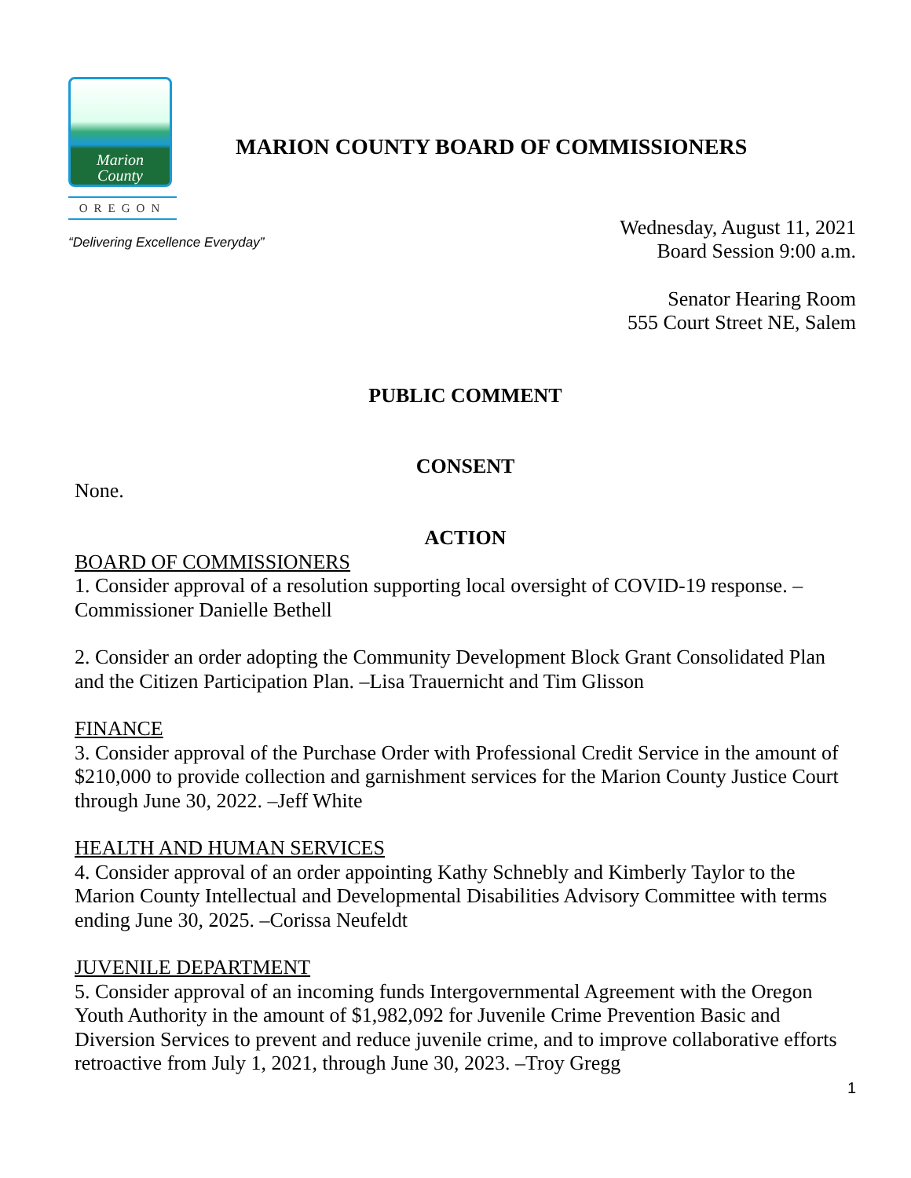Marion
County
OREGON
MARION COUNTY BOARD OF COMMISSIONERS
“Delivering Excellence Everyday”
Wednesday, August 11, 2021
Board Session 9:00 a.m.
Senator Hearing Room
555 Court Street NE, Salem
PUBLIC COMMENT
CONSENT
None.
ACTION
BOARD OF COMMISSIONERS
1. Consider approval of a resolution supporting local oversight of COVID-19 response. –Commissioner Danielle Bethell
2. Consider an order adopting the Community Development Block Grant Consolidated Plan and the Citizen Participation Plan. –Lisa Trauernicht and Tim Glisson
FINANCE
3. Consider approval of the Purchase Order with Professional Credit Service in the amount of $210,000 to provide collection and garnishment services for the Marion County Justice Court through June 30, 2022. –Jeff White
HEALTH AND HUMAN SERVICES
4. Consider approval of an order appointing Kathy Schnebly and Kimberly Taylor to the Marion County Intellectual and Developmental Disabilities Advisory Committee with terms ending June 30, 2025. –Corissa Neufeldt
JUVENILE DEPARTMENT
5. Consider approval of an incoming funds Intergovernmental Agreement with the Oregon Youth Authority in the amount of $1,982,092 for Juvenile Crime Prevention Basic and Diversion Services to prevent and reduce juvenile crime, and to improve collaborative efforts retroactive from July 1, 2021, through June 30, 2023. –Troy Gregg
1